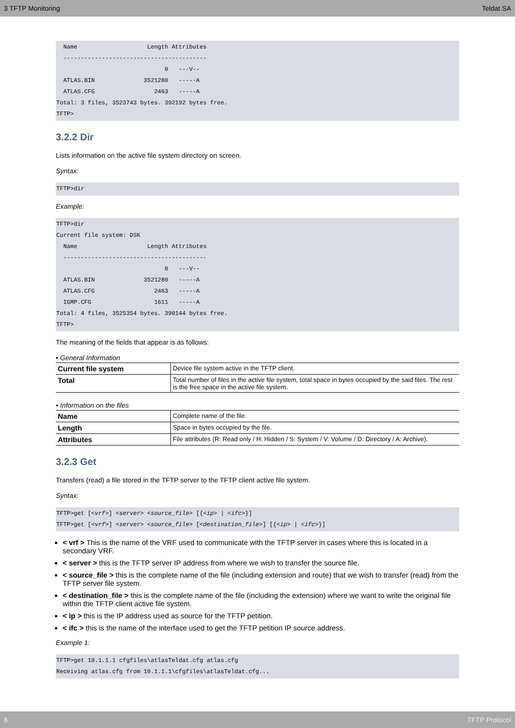3 TFTP Monitoring Teldat SA
  Name                    Length Attributes
  -----------------------------------------
                               0   ---V--
  ATLAS.BIN              3521280   -----A
  ATLAS.CFG                 2463   -----A
Total: 3 files, 3523743 bytes. 392192 bytes free.
TFTP>
3.2.2 Dir
Lists information on the active file system directory on screen.
Syntax:
TFTP>dir
Example:
TFTP>dir
Current file system: DSK
  Name                    Length Attributes
  -----------------------------------------
                               0   ---V--
  ATLAS.BIN              3521280   -----A
  ATLAS.CFG                 2463   -----A
  IGMP.CFG                  1611   -----A
Total: 4 files, 3525354 bytes. 390144 bytes free.
TFTP>
The meaning of the fields that appear is as follows:
• General Information
| Current file system | Device file system active in the TFTP client. |
| Total | Total number of files in the active file system, total space in bytes occupied by the said files. The rest is the free space in the active file system. |
• Information on the files
| Name | Complete name of the file. |
| Length | Space in bytes occupied by the file. |
| Attributes | File attributes (R: Read only / H: Hidden / S: System / V: Volume / D: Directory / A: Archive). |
3.2.3 Get
Transfers (read) a file stored in the TFTP server to the TFTP client active file system.
Syntax:
TFTP>get [<vrf>] <server> <source_file> [{<ip> | <ifc>}]
TFTP>get [<vrf>] <server> <source_file> [<destination_file>] [{<ip> | <ifc>}]
< vrf > This is the name of the VRF used to communicate with the TFTP server in cases where this is located in a secondary VRF.
< server > this is the TFTP server IP address from where we wish to transfer the source file.
< source_file > this is the complete name of the file (including extension and route) that we wish to transfer (read) from the TFTP server file system.
< destination_file > this is the complete name of the file (including the extension) where we want to write the original file within the TFTP client active file system.
< ip > this is the IP address used as source for the TFTP petition.
< ifc > this is the name of the interface used to get the TFTP petition IP source address.
Example 1:
TFTP>get 10.1.1.1 cfgfiles\atlasTeldat.cfg atlas.cfg
Receiving atlas.cfg from 10.1.1.1\cfgfiles\atlasTeldat.cfg...
8 TFTP Protocol